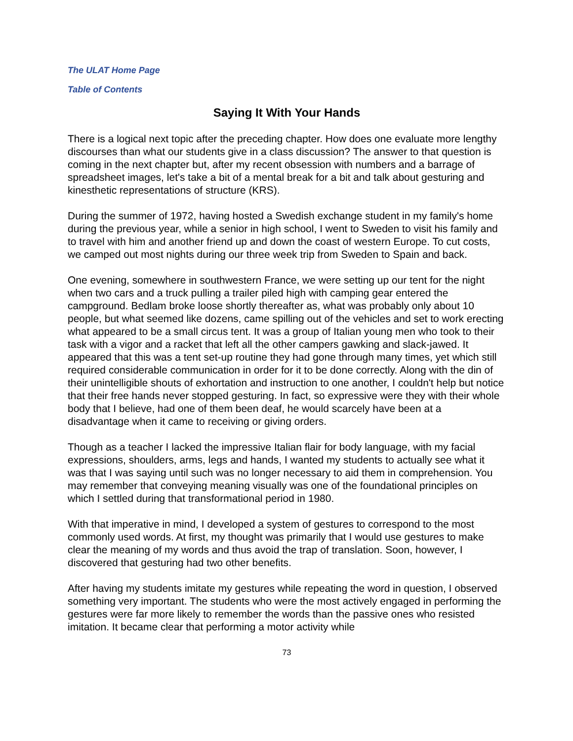The ULAT Home Page
Table of Contents
Saying It With Your Hands
There is a logical next topic after the preceding chapter. How does one evaluate more lengthy discourses than what our students give in a class discussion? The answer to that question is coming in the next chapter but, after my recent obsession with numbers and a barrage of spreadsheet images, let's take a bit of a mental break for a bit and talk about gesturing and kinesthetic representations of structure (KRS).
During the summer of 1972, having hosted a Swedish exchange student in my family's home during the previous year, while a senior in high school, I went to Sweden to visit his family and to travel with him and another friend up and down the coast of western Europe. To cut costs, we camped out most nights during our three week trip from Sweden to Spain and back.
One evening, somewhere in southwestern France, we were setting up our tent for the night when two cars and a truck pulling a trailer piled high with camping gear entered the campground. Bedlam broke loose shortly thereafter as, what was probably only about 10 people, but what seemed like dozens, came spilling out of the vehicles and set to work erecting what appeared to be a small circus tent. It was a group of Italian young men who took to their task with a vigor and a racket that left all the other campers gawking and slack-jawed. It appeared that this was a tent set-up routine they had gone through many times, yet which still required considerable communication in order for it to be done correctly. Along with the din of their unintelligible shouts of exhortation and instruction to one another, I couldn't help but notice that their free hands never stopped gesturing. In fact, so expressive were they with their whole body that I believe, had one of them been deaf, he would scarcely have been at a disadvantage when it came to receiving or giving orders.
Though as a teacher I lacked the impressive Italian flair for body language, with my facial expressions, shoulders, arms, legs and hands, I wanted my students to actually see what it was that I was saying until such was no longer necessary to aid them in comprehension. You may remember that conveying meaning visually was one of the foundational principles on which I settled during that transformational period in 1980.
With that imperative in mind, I developed a system of gestures to correspond to the most commonly used words. At first, my thought was primarily that I would use gestures to make clear the meaning of my words and thus avoid the trap of translation. Soon, however, I discovered that gesturing had two other benefits.
After having my students imitate my gestures while repeating the word in question, I observed something very important. The students who were the most actively engaged in performing the gestures were far more likely to remember the words than the passive ones who resisted imitation. It became clear that performing a motor activity while
73